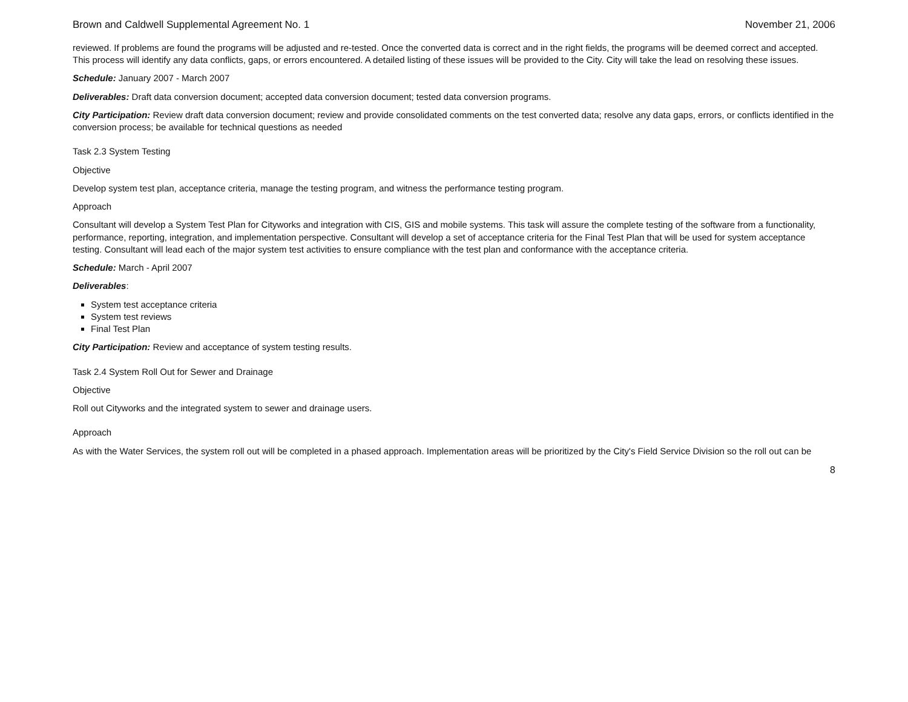Brown and Caldwell Supplemental Agreement No. 1 November 21, 2006
reviewed. If problems are found the programs will be adjusted and re-tested. Once the converted data is correct and in the right fields, the programs will be deemed correct and accepted. This process will identify any data conflicts, gaps, or errors encountered. A detailed listing of these issues will be provided to the City. City will take the lead on resolving these issues.
Schedule: January 2007 - March 2007
Deliverables: Draft data conversion document; accepted data conversion document; tested data conversion programs.
City Participation: Review draft data conversion document; review and provide consolidated comments on the test converted data; resolve any data gaps, errors, or conflicts identified in the conversion process; be available for technical questions as needed
Task 2.3 System Testing
Objective
Develop system test plan, acceptance criteria, manage the testing program, and witness the performance testing program.
Approach
Consultant will develop a System Test Plan for Cityworks and integration with CIS, GIS and mobile systems. This task will assure the complete testing of the software from a functionality, performance, reporting, integration, and implementation perspective. Consultant will develop a set of acceptance criteria for the Final Test Plan that will be used for system acceptance testing. Consultant will lead each of the major system test activities to ensure compliance with the test plan and conformance with the acceptance criteria.
Schedule: March - April 2007
Deliverables:
System test acceptance criteria
System test reviews
Final Test Plan
City Participation: Review and acceptance of system testing results.
Task 2.4 System Roll Out for Sewer and Drainage
Objective
Roll out Cityworks and the integrated system to sewer and drainage users.
Approach
As with the Water Services, the system roll out will be completed in a phased approach. Implementation areas will be prioritized by the City's Field Service Division so the roll out can be
8